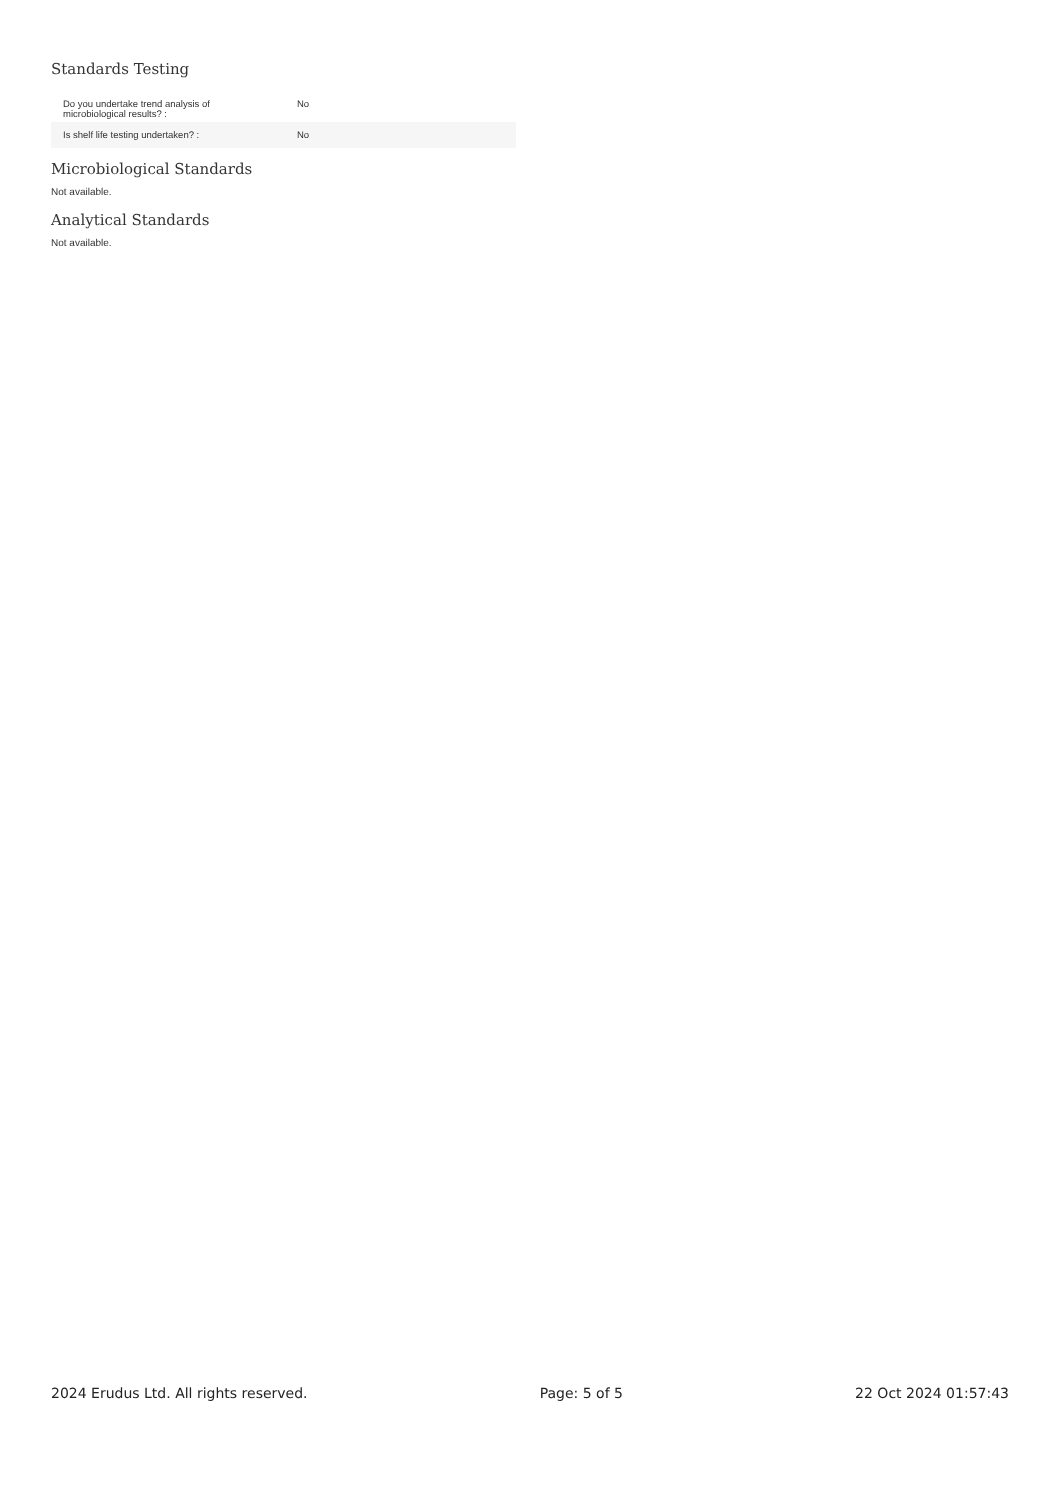Standards Testing
| Do you undertake trend analysis of microbiological results? : | No |
| Is shelf life testing undertaken? : | No |
Microbiological Standards
Not available.
Analytical Standards
Not available.
2024 Erudus Ltd. All rights reserved. Page: 5 of 5 22 Oct 2024 01:57:43